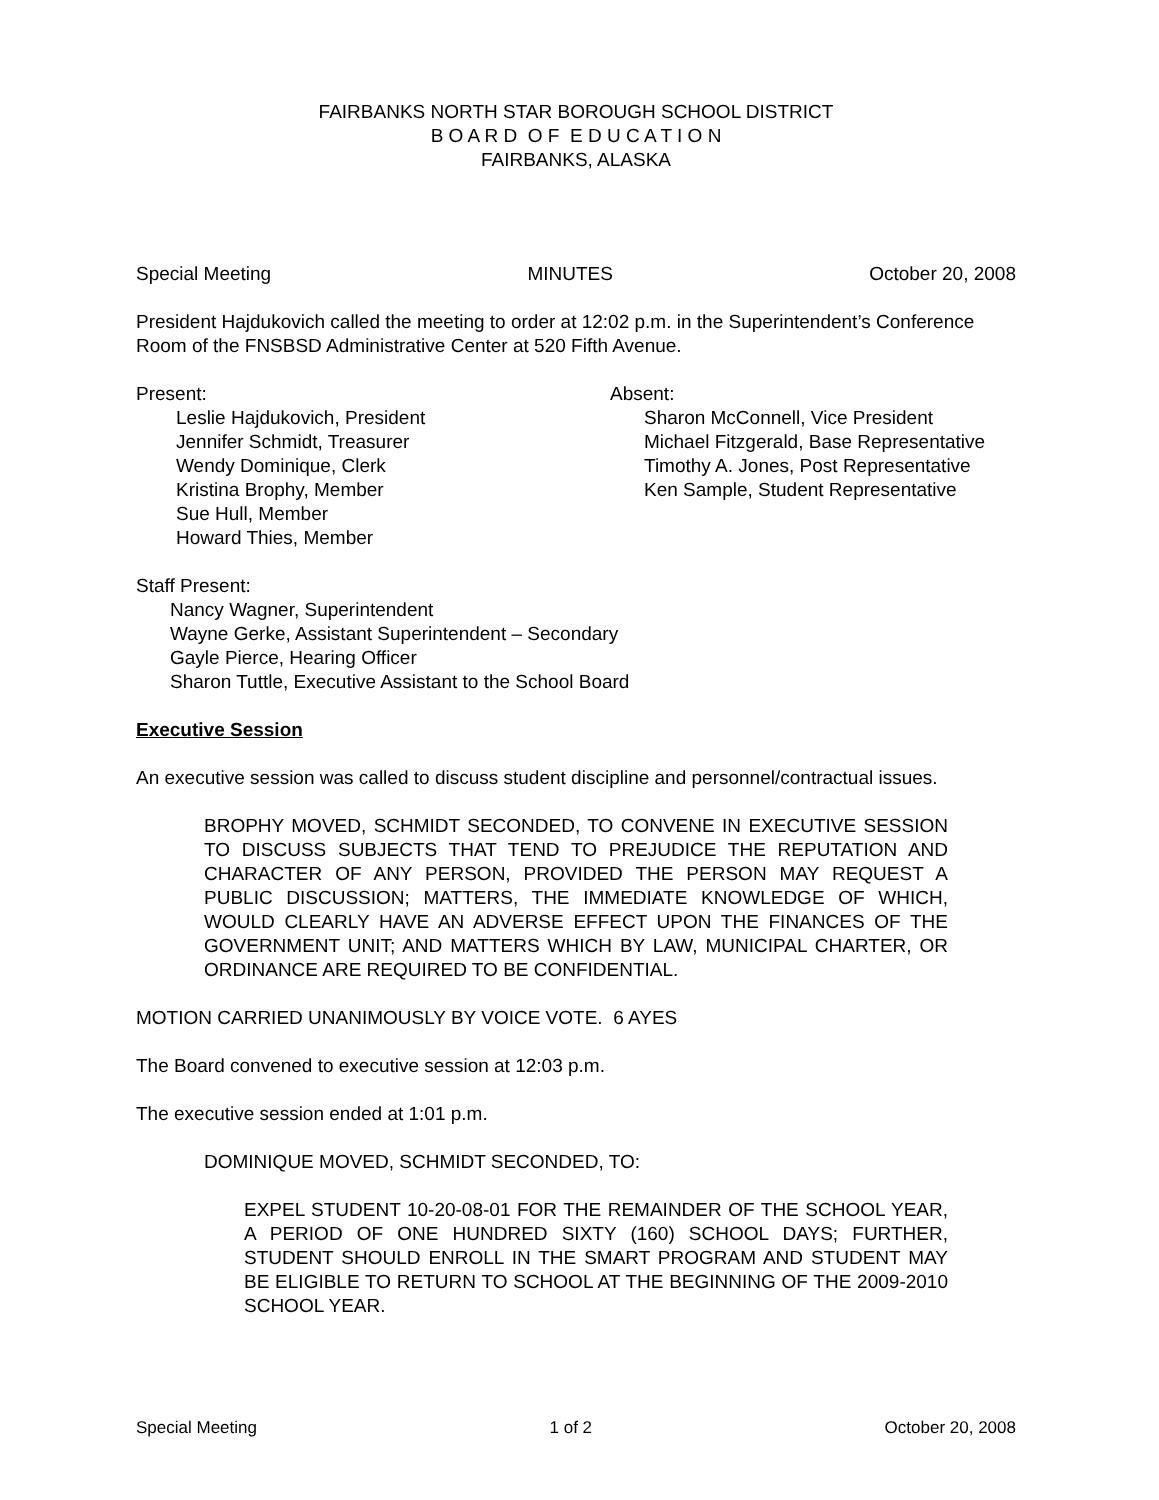FAIRBANKS NORTH STAR BOROUGH SCHOOL DISTRICT
B O A R D O F E D U C A T I O N
FAIRBANKS, ALASKA
Special Meeting MINUTES October 20, 2008
President Hajdukovich called the meeting to order at 12:02 p.m. in the Superintendent’s Conference Room of the FNSBSD Administrative Center at 520 Fifth Avenue.
Present:
Leslie Hajdukovich, President
Jennifer Schmidt, Treasurer
Wendy Dominique, Clerk
Kristina Brophy, Member
Sue Hull, Member
Howard Thies, Member
Absent:
Sharon McConnell, Vice President
Michael Fitzgerald, Base Representative
Timothy A. Jones, Post Representative
Ken Sample, Student Representative
Staff Present:
Nancy Wagner, Superintendent
Wayne Gerke, Assistant Superintendent – Secondary
Gayle Pierce, Hearing Officer
Sharon Tuttle, Executive Assistant to the School Board
Executive Session
An executive session was called to discuss student discipline and personnel/contractual issues.
BROPHY MOVED, SCHMIDT SECONDED, TO CONVENE IN EXECUTIVE SESSION TO DISCUSS SUBJECTS THAT TEND TO PREJUDICE THE REPUTATION AND CHARACTER OF ANY PERSON, PROVIDED THE PERSON MAY REQUEST A PUBLIC DISCUSSION; MATTERS, THE IMMEDIATE KNOWLEDGE OF WHICH, WOULD CLEARLY HAVE AN ADVERSE EFFECT UPON THE FINANCES OF THE GOVERNMENT UNIT; AND MATTERS WHICH BY LAW, MUNICIPAL CHARTER, OR ORDINANCE ARE REQUIRED TO BE CONFIDENTIAL.
MOTION CARRIED UNANIMOUSLY BY VOICE VOTE. 6 AYES
The Board convened to executive session at 12:03 p.m.
The executive session ended at 1:01 p.m.
DOMINIQUE MOVED, SCHMIDT SECONDED, TO:
EXPEL STUDENT 10-20-08-01 FOR THE REMAINDER OF THE SCHOOL YEAR, A PERIOD OF ONE HUNDRED SIXTY (160) SCHOOL DAYS; FURTHER, STUDENT SHOULD ENROLL IN THE SMART PROGRAM AND STUDENT MAY BE ELIGIBLE TO RETURN TO SCHOOL AT THE BEGINNING OF THE 2009-2010 SCHOOL YEAR.
Special Meeting 1 of 2 October 20, 2008